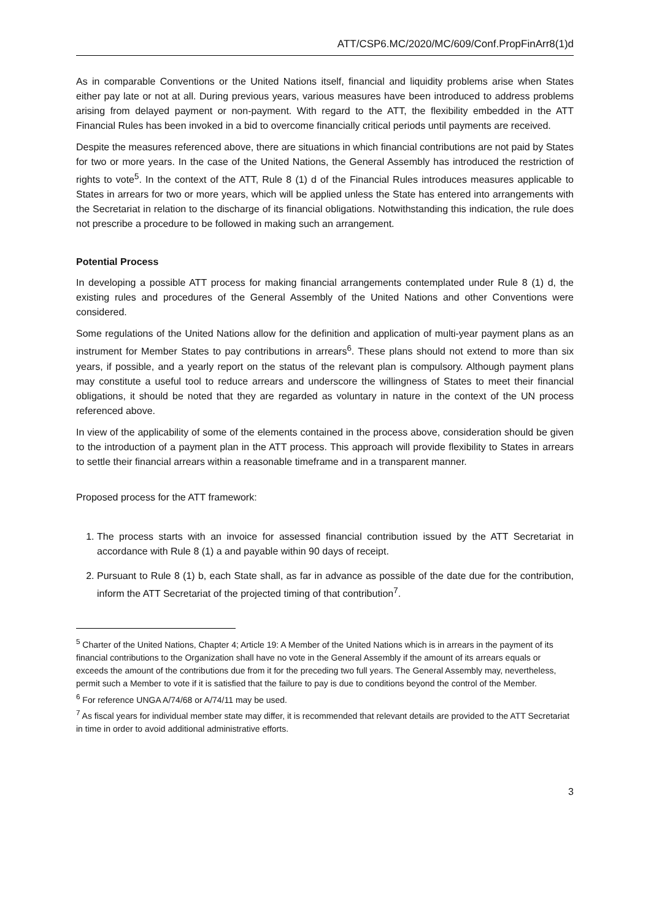ATT/CSP6.MC/2020/MC/609/Conf.PropFinArr8(1)d
As in comparable Conventions or the United Nations itself, financial and liquidity problems arise when States either pay late or not at all. During previous years, various measures have been introduced to address problems arising from delayed payment or non-payment. With regard to the ATT, the flexibility embedded in the ATT Financial Rules has been invoked in a bid to overcome financially critical periods until payments are received.
Despite the measures referenced above, there are situations in which financial contributions are not paid by States for two or more years. In the case of the United Nations, the General Assembly has introduced the restriction of rights to vote<sup>5</sup>. In the context of the ATT, Rule 8 (1) d of the Financial Rules introduces measures applicable to States in arrears for two or more years, which will be applied unless the State has entered into arrangements with the Secretariat in relation to the discharge of its financial obligations. Notwithstanding this indication, the rule does not prescribe a procedure to be followed in making such an arrangement.
Potential Process
In developing a possible ATT process for making financial arrangements contemplated under Rule 8 (1) d, the existing rules and procedures of the General Assembly of the United Nations and other Conventions were considered.
Some regulations of the United Nations allow for the definition and application of multi-year payment plans as an instrument for Member States to pay contributions in arrears<sup>6</sup>. These plans should not extend to more than six years, if possible, and a yearly report on the status of the relevant plan is compulsory. Although payment plans may constitute a useful tool to reduce arrears and underscore the willingness of States to meet their financial obligations, it should be noted that they are regarded as voluntary in nature in the context of the UN process referenced above.
In view of the applicability of some of the elements contained in the process above, consideration should be given to the introduction of a payment plan in the ATT process. This approach will provide flexibility to States in arrears to settle their financial arrears within a reasonable timeframe and in a transparent manner.
Proposed process for the ATT framework:
1. The process starts with an invoice for assessed financial contribution issued by the ATT Secretariat in accordance with Rule 8 (1) a and payable within 90 days of receipt.
2. Pursuant to Rule 8 (1) b, each State shall, as far in advance as possible of the date due for the contribution, inform the ATT Secretariat of the projected timing of that contribution<sup>7</sup>.
<sup>5</sup> Charter of the United Nations, Chapter 4; Article 19: A Member of the United Nations which is in arrears in the payment of its financial contributions to the Organization shall have no vote in the General Assembly if the amount of its arrears equals or exceeds the amount of the contributions due from it for the preceding two full years. The General Assembly may, nevertheless, permit such a Member to vote if it is satisfied that the failure to pay is due to conditions beyond the control of the Member.
<sup>6</sup> For reference UNGA A/74/68 or A/74/11 may be used.
<sup>7</sup> As fiscal years for individual member state may differ, it is recommended that relevant details are provided to the ATT Secretariat in time in order to avoid additional administrative efforts.
3